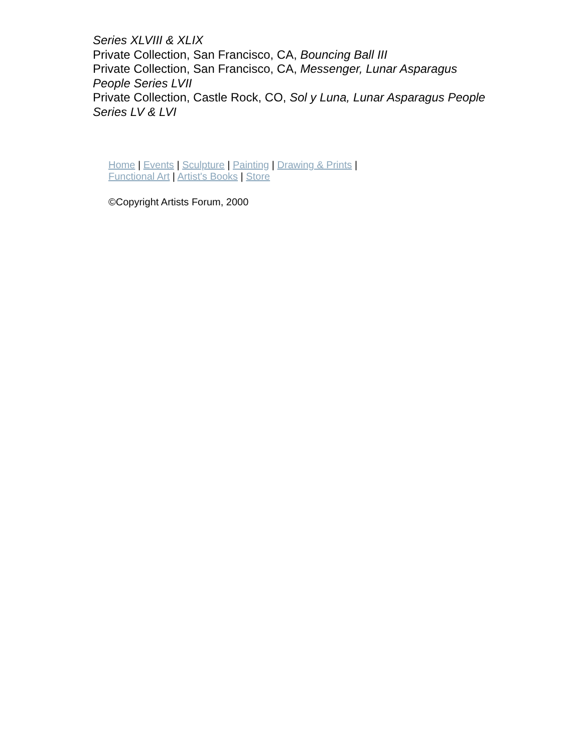Series XLVIII & XLIX
Private Collection, San Francisco, CA, Bouncing Ball III
Private Collection, San Francisco, CA, Messenger, Lunar Asparagus People Series LVII
Private Collection, Castle Rock, CO, Sol y Luna, Lunar Asparagus People Series LV & LVI
Home | Events | Sculpture | Painting | Drawing & Prints |
Functional Art | Artist's Books | Store
©Copyright Artists Forum, 2000